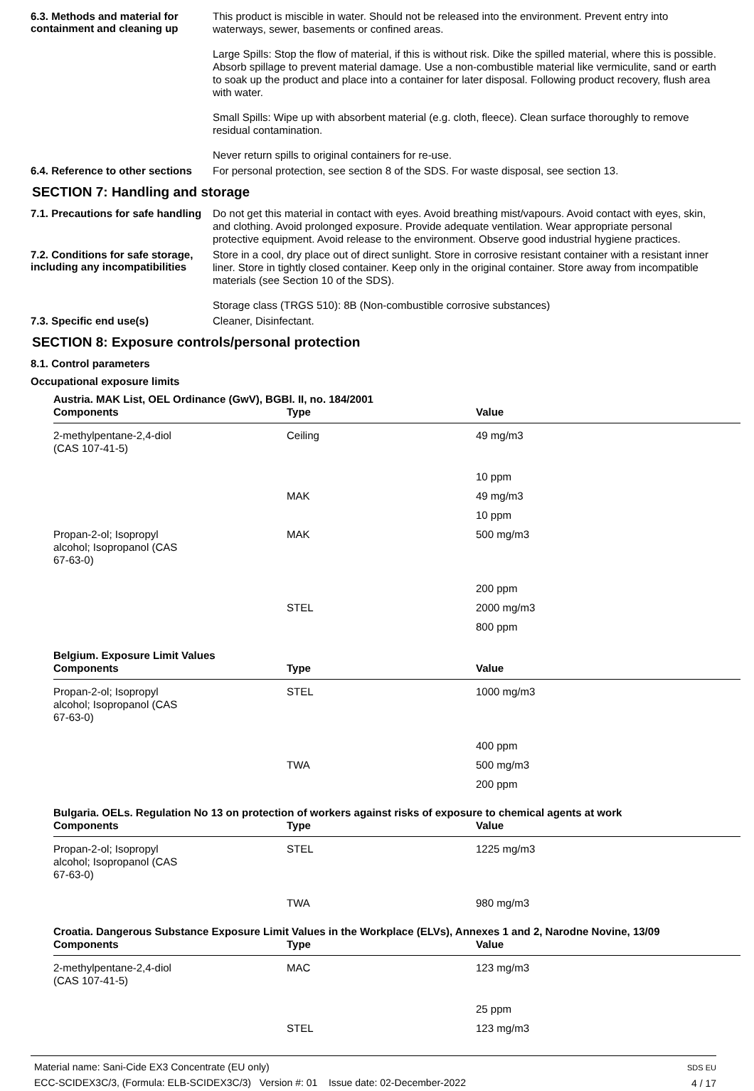6.3. Methods and material for containment and cleaning up
This product is miscible in water. Should not be released into the environment. Prevent entry into waterways, sewer, basements or confined areas.
Large Spills: Stop the flow of material, if this is without risk. Dike the spilled material, where this is possible. Absorb spillage to prevent material damage. Use a non-combustible material like vermiculite, sand or earth to soak up the product and place into a container for later disposal. Following product recovery, flush area with water.
Small Spills: Wipe up with absorbent material (e.g. cloth, fleece). Clean surface thoroughly to remove residual contamination.
Never return spills to original containers for re-use.
6.4. Reference to other sections
For personal protection, see section 8 of the SDS. For waste disposal, see section 13.
SECTION 7: Handling and storage
7.1. Precautions for safe handling
Do not get this material in contact with eyes. Avoid breathing mist/vapours. Avoid contact with eyes, skin, and clothing. Avoid prolonged exposure. Provide adequate ventilation. Wear appropriate personal protective equipment. Avoid release to the environment. Observe good industrial hygiene practices.
7.2. Conditions for safe storage, including any incompatibilities
Store in a cool, dry place out of direct sunlight. Store in corrosive resistant container with a resistant inner liner. Store in tightly closed container. Keep only in the original container. Store away from incompatible materials (see Section 10 of the SDS).
Storage class (TRGS 510): 8B (Non-combustible corrosive substances)
7.3. Specific end use(s)
Cleaner, Disinfectant.
SECTION 8: Exposure controls/personal protection
8.1. Control parameters
Occupational exposure limits
| Austria. MAK List, OEL Ordinance (GwV), BGBl. II, no. 184/2001 | | |
| --- | --- | --- |
| Components | Type | Value |
| 2-methylpentane-2,4-diol (CAS 107-41-5) | Ceiling | 49 mg/m3 |
| | | 10 ppm |
| | MAK | 49 mg/m3 |
| | | 10 ppm |
| Propan-2-ol; Isopropyl alcohol; Isopropanol (CAS 67-63-0) | MAK | 500 mg/m3 |
| | | 200 ppm |
| | STEL | 2000 mg/m3 |
| | | 800 ppm |
| Belgium. Exposure Limit Values | | |
| Components | Type | Value |
| Propan-2-ol; Isopropyl alcohol; Isopropanol (CAS 67-63-0) | STEL | 1000 mg/m3 |
| | | 400 ppm |
| | TWA | 500 mg/m3 |
| | | 200 ppm |
| Bulgaria. OELs. Regulation No 13 on protection of workers against risks of exposure to chemical agents at work | | |
| Components | Type | Value |
| Propan-2-ol; Isopropyl alcohol; Isopropanol (CAS 67-63-0) | STEL | 1225 mg/m3 |
| | TWA | 980 mg/m3 |
| Croatia. Dangerous Substance Exposure Limit Values in the Workplace (ELVs), Annexes 1 and 2, Narodne Novine, 13/09 | | |
| Components | Type | Value |
| 2-methylpentane-2,4-diol (CAS 107-41-5) | MAC | 123 mg/m3 |
| | | 25 ppm |
| | STEL | 123 mg/m3 |
Material name: Sani-Cide EX3 Concentrate (EU only)
ECC-SCIDEX3C/3, (Formula: ELB-SCIDEX3C/3) Version #: 01 Issue date: 02-December-2022
SDS EU
4 / 17